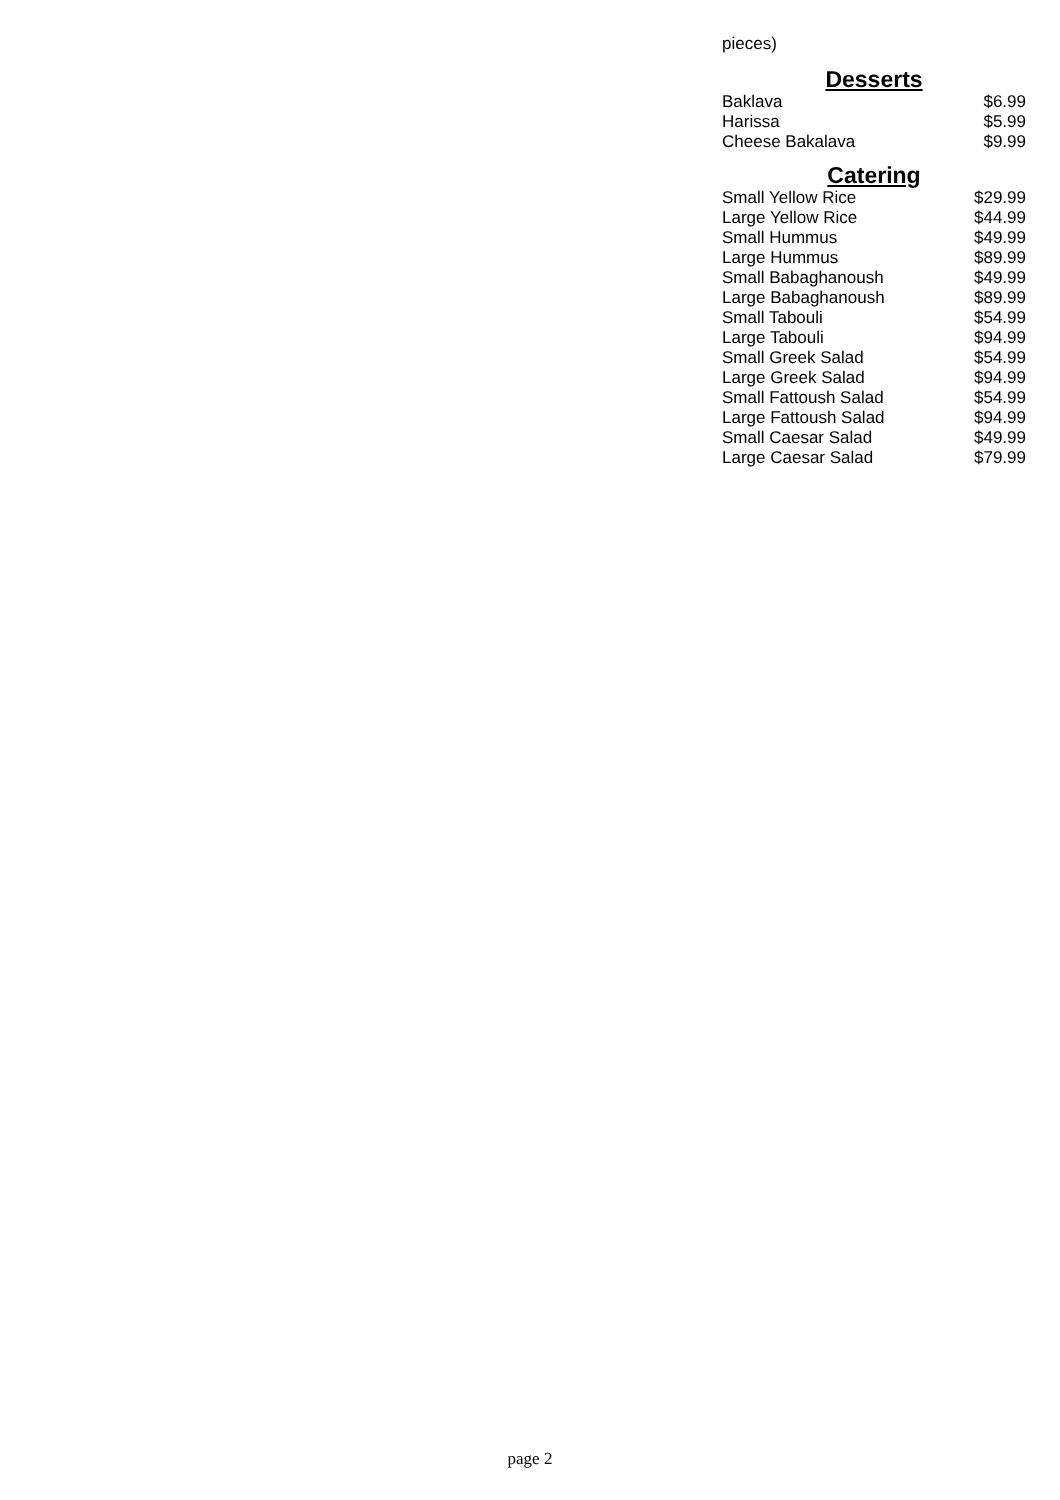pieces)
Desserts
| Baklava | $6.99 |
| Harissa | $5.99 |
| Cheese Bakalava | $9.99 |
Catering
| Small Yellow Rice | $29.99 |
| Large Yellow Rice | $44.99 |
| Small Hummus | $49.99 |
| Large Hummus | $89.99 |
| Small Babaghanoush | $49.99 |
| Large Babaghanoush | $89.99 |
| Small Tabouli | $54.99 |
| Large Tabouli | $94.99 |
| Small Greek Salad | $54.99 |
| Large Greek Salad | $94.99 |
| Small Fattoush Salad | $54.99 |
| Large Fattoush Salad | $94.99 |
| Small Caesar Salad | $49.99 |
| Large Caesar Salad | $79.99 |
page 2